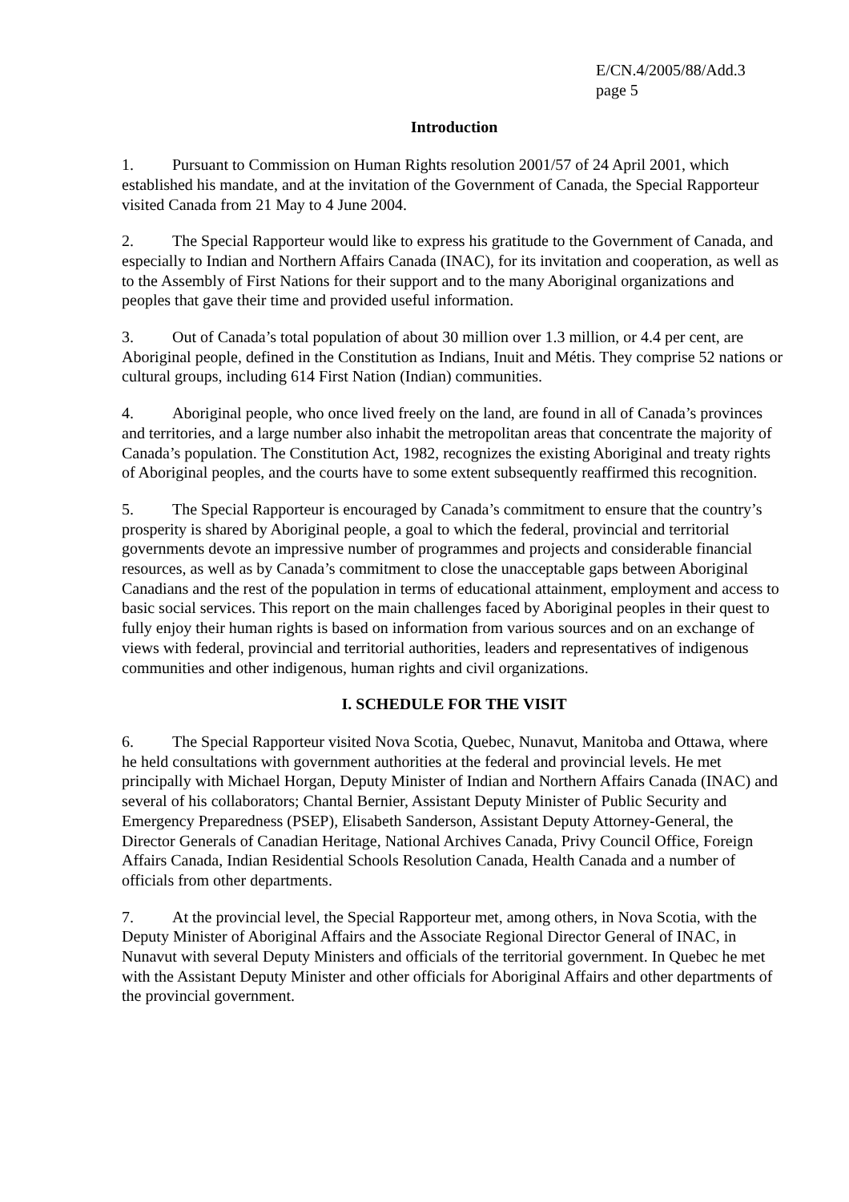E/CN.4/2005/88/Add.3
page 5
Introduction
1. Pursuant to Commission on Human Rights resolution 2001/57 of 24 April 2001, which established his mandate, and at the invitation of the Government of Canada, the Special Rapporteur visited Canada from 21 May to 4 June 2004.
2. The Special Rapporteur would like to express his gratitude to the Government of Canada, and especially to Indian and Northern Affairs Canada (INAC), for its invitation and cooperation, as well as to the Assembly of First Nations for their support and to the many Aboriginal organizations and peoples that gave their time and provided useful information.
3. Out of Canada’s total population of about 30 million over 1.3 million, or 4.4 per cent, are Aboriginal people, defined in the Constitution as Indians, Inuit and Métis. They comprise 52 nations or cultural groups, including 614 First Nation (Indian) communities.
4. Aboriginal people, who once lived freely on the land, are found in all of Canada’s provinces and territories, and a large number also inhabit the metropolitan areas that concentrate the majority of Canada’s population. The Constitution Act, 1982, recognizes the existing Aboriginal and treaty rights of Aboriginal peoples, and the courts have to some extent subsequently reaffirmed this recognition.
5. The Special Rapporteur is encouraged by Canada’s commitment to ensure that the country’s prosperity is shared by Aboriginal people, a goal to which the federal, provincial and territorial governments devote an impressive number of programmes and projects and considerable financial resources, as well as by Canada’s commitment to close the unacceptable gaps between Aboriginal Canadians and the rest of the population in terms of educational attainment, employment and access to basic social services. This report on the main challenges faced by Aboriginal peoples in their quest to fully enjoy their human rights is based on information from various sources and on an exchange of views with federal, provincial and territorial authorities, leaders and representatives of indigenous communities and other indigenous, human rights and civil organizations.
I. SCHEDULE FOR THE VISIT
6. The Special Rapporteur visited Nova Scotia, Quebec, Nunavut, Manitoba and Ottawa, where he held consultations with government authorities at the federal and provincial levels. He met principally with Michael Horgan, Deputy Minister of Indian and Northern Affairs Canada (INAC) and several of his collaborators; Chantal Bernier, Assistant Deputy Minister of Public Security and Emergency Preparedness (PSEP), Elisabeth Sanderson, Assistant Deputy Attorney-General, the Director Generals of Canadian Heritage, National Archives Canada, Privy Council Office, Foreign Affairs Canada, Indian Residential Schools Resolution Canada, Health Canada and a number of officials from other departments.
7. At the provincial level, the Special Rapporteur met, among others, in Nova Scotia, with the Deputy Minister of Aboriginal Affairs and the Associate Regional Director General of INAC, in Nunavut with several Deputy Ministers and officials of the territorial government. In Quebec he met with the Assistant Deputy Minister and other officials for Aboriginal Affairs and other departments of the provincial government.